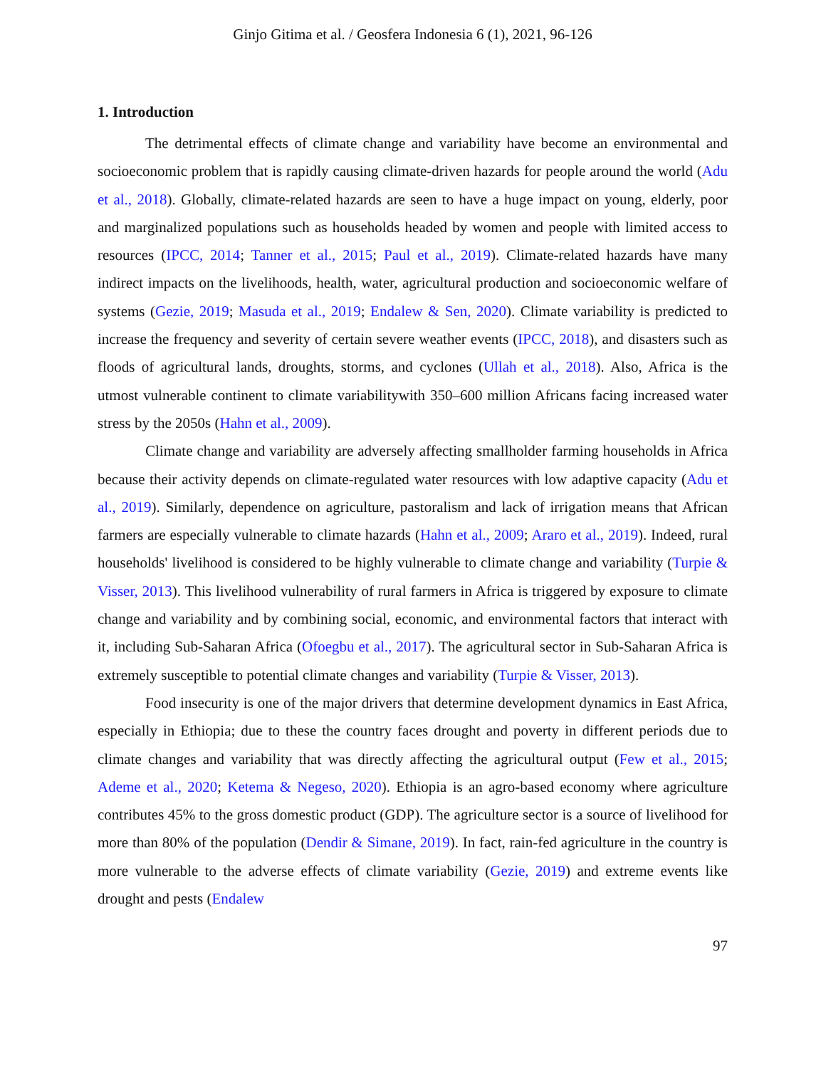Ginjo Gitima et al. / Geosfera Indonesia 6 (1), 2021, 96-126
1. Introduction
The detrimental effects of climate change and variability have become an environmental and socioeconomic problem that is rapidly causing climate-driven hazards for people around the world (Adu et al., 2018). Globally, climate-related hazards are seen to have a huge impact on young, elderly, poor and marginalized populations such as households headed by women and people with limited access to resources (IPCC, 2014; Tanner et al., 2015; Paul et al., 2019). Climate-related hazards have many indirect impacts on the livelihoods, health, water, agricultural production and socioeconomic welfare of systems (Gezie, 2019; Masuda et al., 2019; Endalew & Sen, 2020). Climate variability is predicted to increase the frequency and severity of certain severe weather events (IPCC, 2018), and disasters such as floods of agricultural lands, droughts, storms, and cyclones (Ullah et al., 2018). Also, Africa is the utmost vulnerable continent to climate variabilitywith 350–600 million Africans facing increased water stress by the 2050s (Hahn et al., 2009).
Climate change and variability are adversely affecting smallholder farming households in Africa because their activity depends on climate-regulated water resources with low adaptive capacity (Adu et al., 2019). Similarly, dependence on agriculture, pastoralism and lack of irrigation means that African farmers are especially vulnerable to climate hazards (Hahn et al., 2009; Araro et al., 2019). Indeed, rural households' livelihood is considered to be highly vulnerable to climate change and variability (Turpie & Visser, 2013). This livelihood vulnerability of rural farmers in Africa is triggered by exposure to climate change and variability and by combining social, economic, and environmental factors that interact with it, including Sub-Saharan Africa (Ofoegbu et al., 2017). The agricultural sector in Sub-Saharan Africa is extremely susceptible to potential climate changes and variability (Turpie & Visser, 2013).
Food insecurity is one of the major drivers that determine development dynamics in East Africa, especially in Ethiopia; due to these the country faces drought and poverty in different periods due to climate changes and variability that was directly affecting the agricultural output (Few et al., 2015; Ademe et al., 2020; Ketema & Negeso, 2020). Ethiopia is an agro-based economy where agriculture contributes 45% to the gross domestic product (GDP). The agriculture sector is a source of livelihood for more than 80% of the population (Dendir & Simane, 2019). In fact, rain-fed agriculture in the country is more vulnerable to the adverse effects of climate variability (Gezie, 2019) and extreme events like drought and pests (Endalew
97